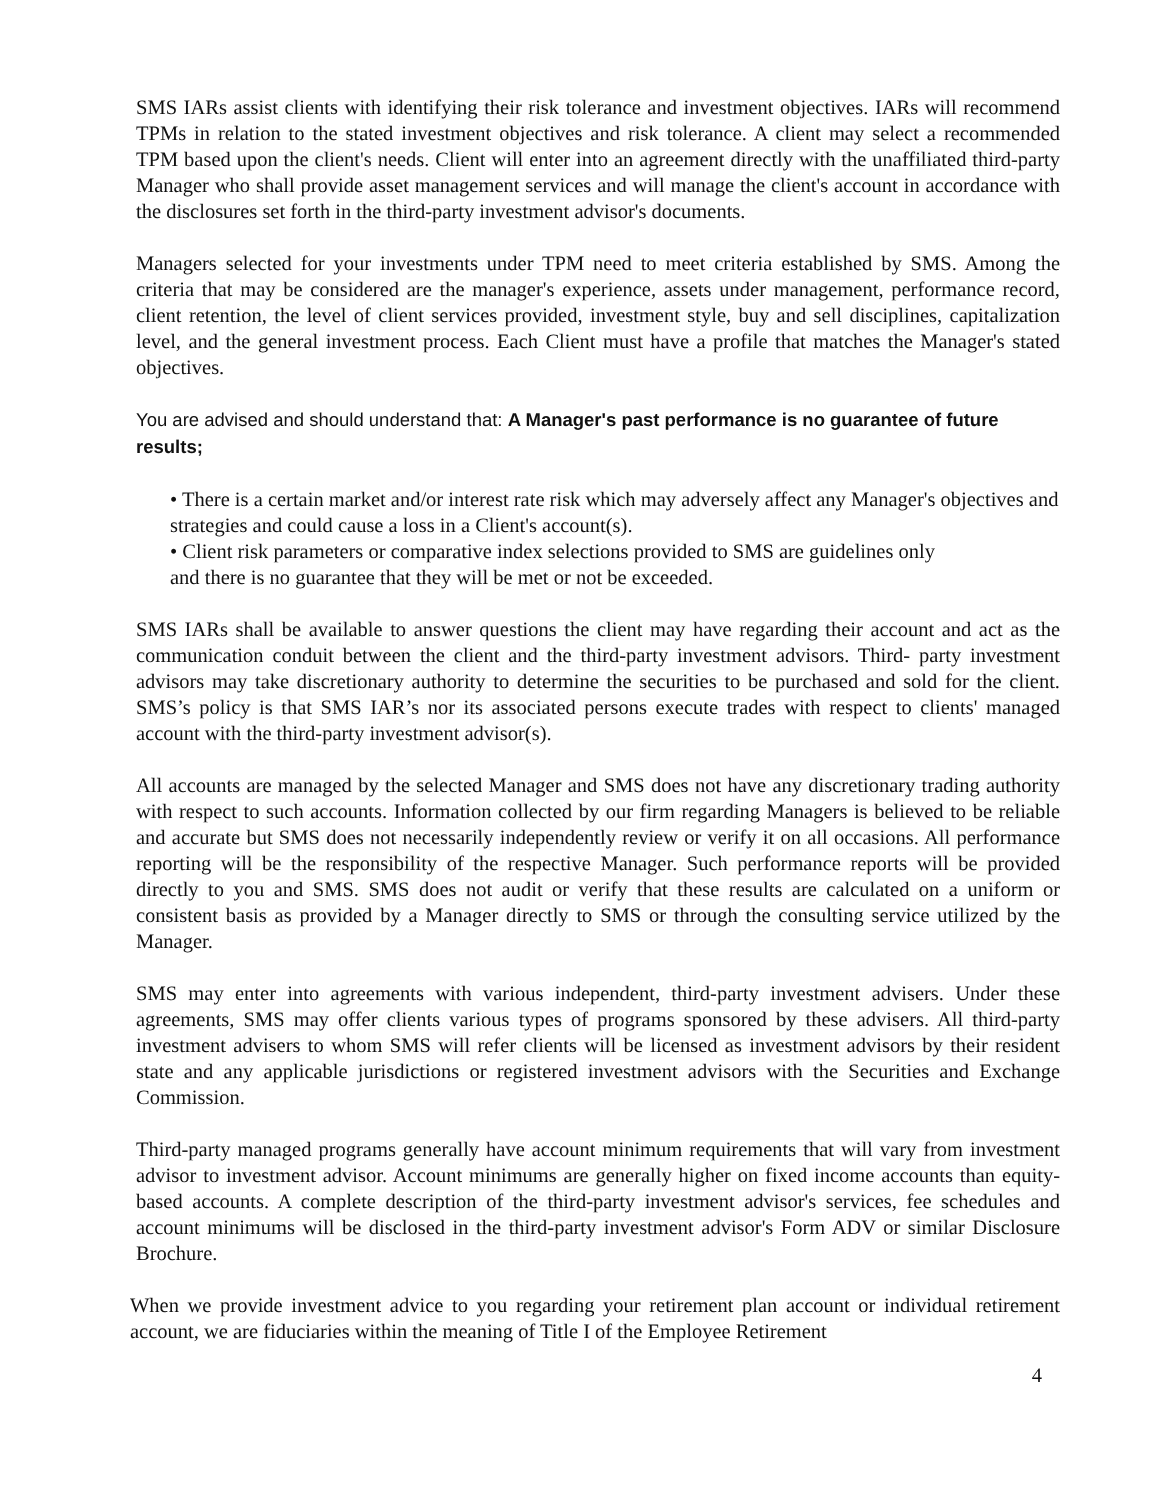SMS IARs assist clients with identifying their risk tolerance and investment objectives. IARs will recommend TPMs in relation to the stated investment objectives and risk tolerance. A client may select a recommended TPM based upon the client's needs. Client will enter into an agreement directly with the unaffiliated third-party Manager who shall provide asset management services and will manage the client's account in accordance with the disclosures set forth in the third-party investment advisor's documents.
Managers selected for your investments under TPM need to meet criteria established by SMS. Among the criteria that may be considered are the manager's experience, assets under management, performance record, client retention, the level of client services provided, investment style, buy and sell disciplines, capitalization level, and the general investment process. Each Client must have a profile that matches the Manager's stated objectives.
You are advised and should understand that: A Manager's past performance is no guarantee of future results;
• There is a certain market and/or interest rate risk which may adversely affect any Manager's objectives and strategies and could cause a loss in a Client's account(s).
• Client risk parameters or comparative index selections provided to SMS are guidelines only
and there is no guarantee that they will be met or not be exceeded.
SMS IARs shall be available to answer questions the client may have regarding their account and act as the communication conduit between the client and the third-party investment advisors. Third- party investment advisors may take discretionary authority to determine the securities to be purchased and sold for the client. SMS’s policy is that SMS IAR’s nor its associated persons execute trades with respect to clients' managed account with the third-party investment advisor(s).
All accounts are managed by the selected Manager and SMS does not have any discretionary trading authority with respect to such accounts. Information collected by our firm regarding Managers is believed to be reliable and accurate but SMS does not necessarily independently review or verify it on all occasions. All performance reporting will be the responsibility of the respective Manager. Such performance reports will be provided directly to you and SMS. SMS does not audit or verify that these results are calculated on a uniform or consistent basis as provided by a Manager directly to SMS or through the consulting service utilized by the Manager.
SMS may enter into agreements with various independent, third-party investment advisers. Under these agreements, SMS may offer clients various types of programs sponsored by these advisers. All third-party investment advisers to whom SMS will refer clients will be licensed as investment advisors by their resident state and any applicable jurisdictions or registered investment advisors with the Securities and Exchange Commission.
Third-party managed programs generally have account minimum requirements that will vary from investment advisor to investment advisor. Account minimums are generally higher on fixed income accounts than equity-based accounts. A complete description of the third-party investment advisor's services, fee schedules and account minimums will be disclosed in the third-party investment advisor's Form ADV or similar Disclosure Brochure.
When we provide investment advice to you regarding your retirement plan account or individual retirement account, we are fiduciaries within the meaning of Title I of the Employee Retirement
4